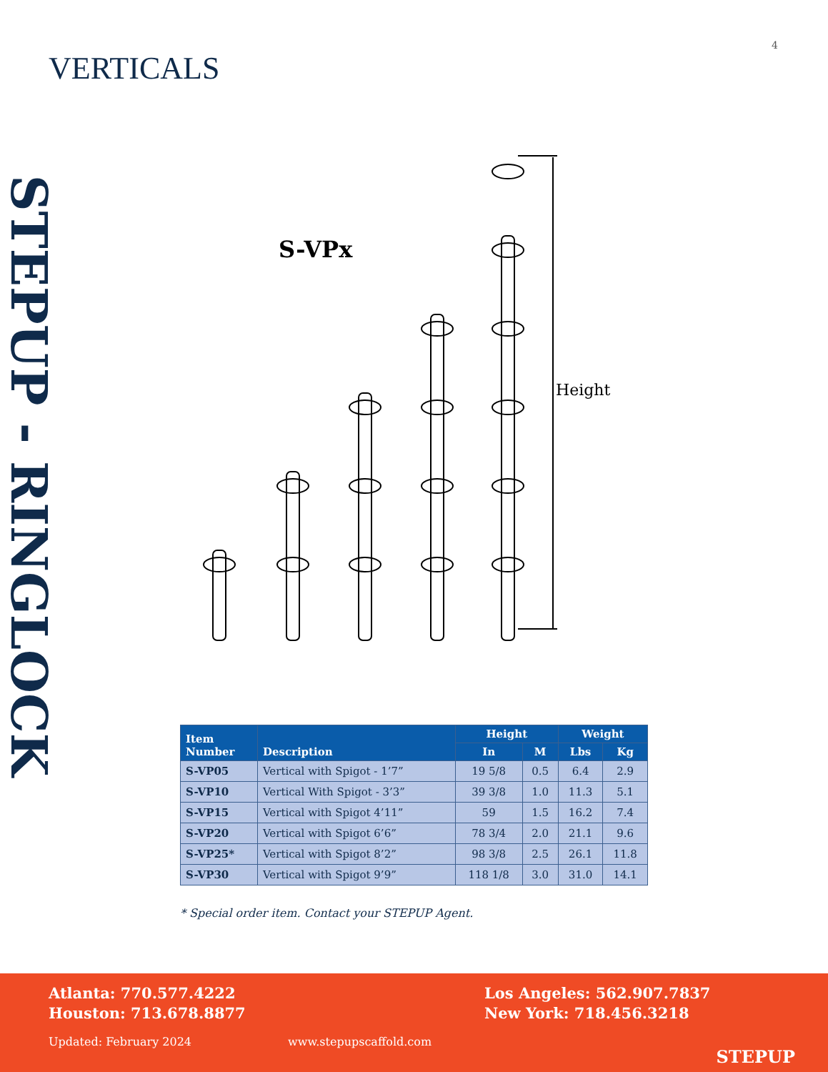4
VERTICALS
STEPUP - RINGLOCK
S-VPx
Height
| Item Number | Description | Height | | Weight | |
| --- | --- | --- | --- | --- | --- |
| | | In | M | Lbs | Kg |
| S-VP05 | Vertical with Spigot - 1’7” | 19 5/8 | 0.5 | 6.4 | 2.9 |
| S-VP10 | Vertical With Spigot - 3’3” | 39 3/8 | 1.0 | 11.3 | 5.1 |
| S-VP15 | Vertical with Spigot 4’11” | 59 | 1.5 | 16.2 | 7.4 |
| S-VP20 | Vertical with Spigot 6’6” | 78 3/4 | 2.0 | 21.1 | 9.6 |
| S-VP25* | Vertical with Spigot 8’2” | 98 3/8 | 2.5 | 26.1 | 11.8 |
| S-VP30 | Vertical with Spigot 9’9” | 118 1/8 | 3.0 | 31.0 | 14.1 |
* Special order item. Contact your STEPUP Agent.
Atlanta: 770.577.4222
Houston: 713.678.8877
Los Angeles: 562.907.7837
New York: 718.456.3218
Updated: February 2024 www.stepupscaffold.com
STEPUP